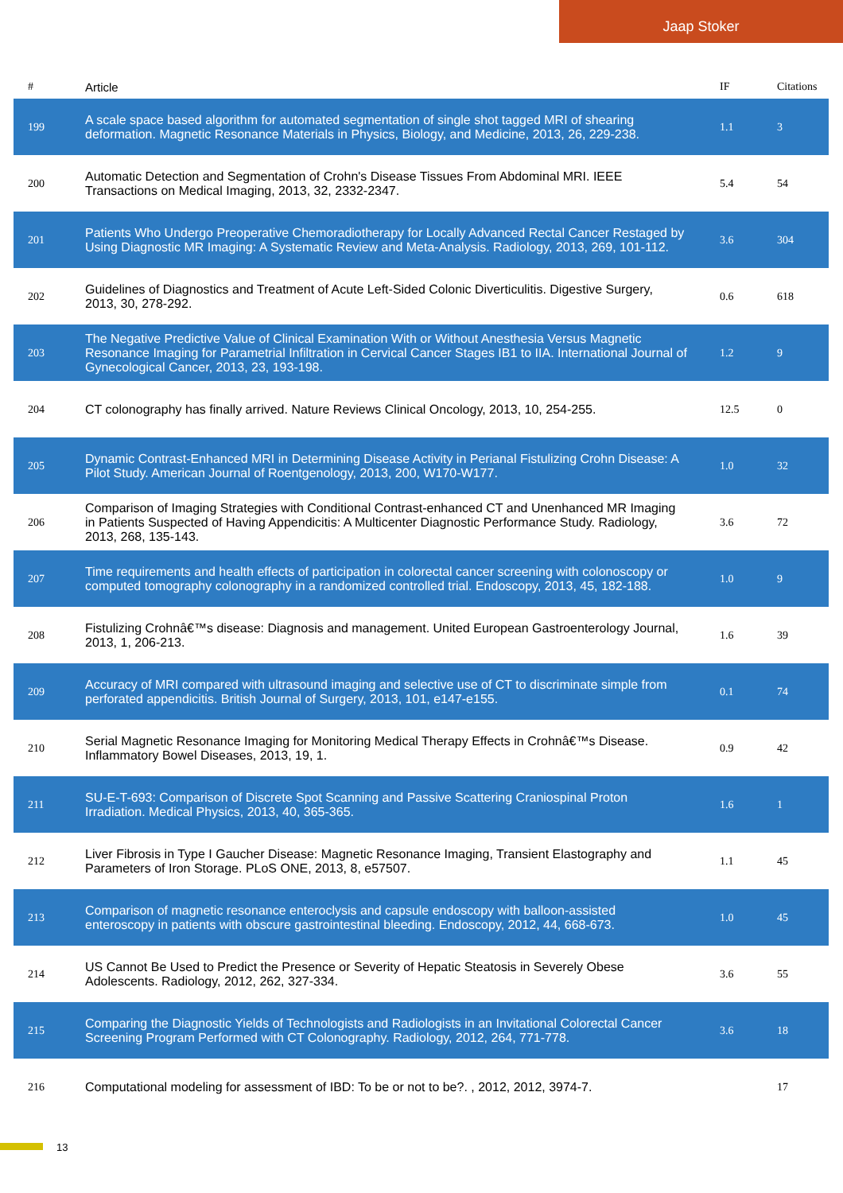Jaap Stoker
| # | Article | IF | Citations |
| --- | --- | --- | --- |
| 199 | A scale space based algorithm for automated segmentation of single shot tagged MRI of shearing deformation. Magnetic Resonance Materials in Physics, Biology, and Medicine, 2013, 26, 229-238. | 1.1 | 3 |
| 200 | Automatic Detection and Segmentation of Crohn's Disease Tissues From Abdominal MRI. IEEE Transactions on Medical Imaging, 2013, 32, 2332-2347. | 5.4 | 54 |
| 201 | Patients Who Undergo Preoperative Chemoradiotherapy for Locally Advanced Rectal Cancer Restaged by Using Diagnostic MR Imaging: A Systematic Review and Meta-Analysis. Radiology, 2013, 269, 101-112. | 3.6 | 304 |
| 202 | Guidelines of Diagnostics and Treatment of Acute Left-Sided Colonic Diverticulitis. Digestive Surgery, 2013, 30, 278-292. | 0.6 | 618 |
| 203 | The Negative Predictive Value of Clinical Examination With or Without Anesthesia Versus Magnetic Resonance Imaging for Parametrial Infiltration in Cervical Cancer Stages IB1 to IIA. International Journal of Gynecological Cancer, 2013, 23, 193-198. | 1.2 | 9 |
| 204 | CT colonography has finally arrived. Nature Reviews Clinical Oncology, 2013, 10, 254-255. | 12.5 | 0 |
| 205 | Dynamic Contrast-Enhanced MRI in Determining Disease Activity in Perianal Fistulizing Crohn Disease: A Pilot Study. American Journal of Roentgenology, 2013, 200, W170-W177. | 1.0 | 32 |
| 206 | Comparison of Imaging Strategies with Conditional Contrast-enhanced CT and Unenhanced MR Imaging in Patients Suspected of Having Appendicitis: A Multicenter Diagnostic Performance Study. Radiology, 2013, 268, 135-143. | 3.6 | 72 |
| 207 | Time requirements and health effects of participation in colorectal cancer screening with colonoscopy or computed tomography colonography in a randomized controlled trial. Endoscopy, 2013, 45, 182-188. | 1.0 | 9 |
| 208 | Fistulizing Crohnâ€™s disease: Diagnosis and management. United European Gastroenterology Journal, 2013, 1, 206-213. | 1.6 | 39 |
| 209 | Accuracy of MRI compared with ultrasound imaging and selective use of CT to discriminate simple from perforated appendicitis. British Journal of Surgery, 2013, 101, e147-e155. | 0.1 | 74 |
| 210 | Serial Magnetic Resonance Imaging for Monitoring Medical Therapy Effects in Crohnâ€™s Disease. Inflammatory Bowel Diseases, 2013, 19, 1. | 0.9 | 42 |
| 211 | SU-E-T-693: Comparison of Discrete Spot Scanning and Passive Scattering Craniospinal Proton Irradiation. Medical Physics, 2013, 40, 365-365. | 1.6 | 1 |
| 212 | Liver Fibrosis in Type I Gaucher Disease: Magnetic Resonance Imaging, Transient Elastography and Parameters of Iron Storage. PLoS ONE, 2013, 8, e57507. | 1.1 | 45 |
| 213 | Comparison of magnetic resonance enteroclysis and capsule endoscopy with balloon-assisted enteroscopy in patients with obscure gastrointestinal bleeding. Endoscopy, 2012, 44, 668-673. | 1.0 | 45 |
| 214 | US Cannot Be Used to Predict the Presence or Severity of Hepatic Steatosis in Severely Obese Adolescents. Radiology, 2012, 262, 327-334. | 3.6 | 55 |
| 215 | Comparing the Diagnostic Yields of Technologists and Radiologists in an Invitational Colorectal Cancer Screening Program Performed with CT Colonography. Radiology, 2012, 264, 771-778. | 3.6 | 18 |
| 216 | Computational modeling for assessment of IBD: To be or not to be?. , 2012, 2012, 3974-7. | | 17 |
13